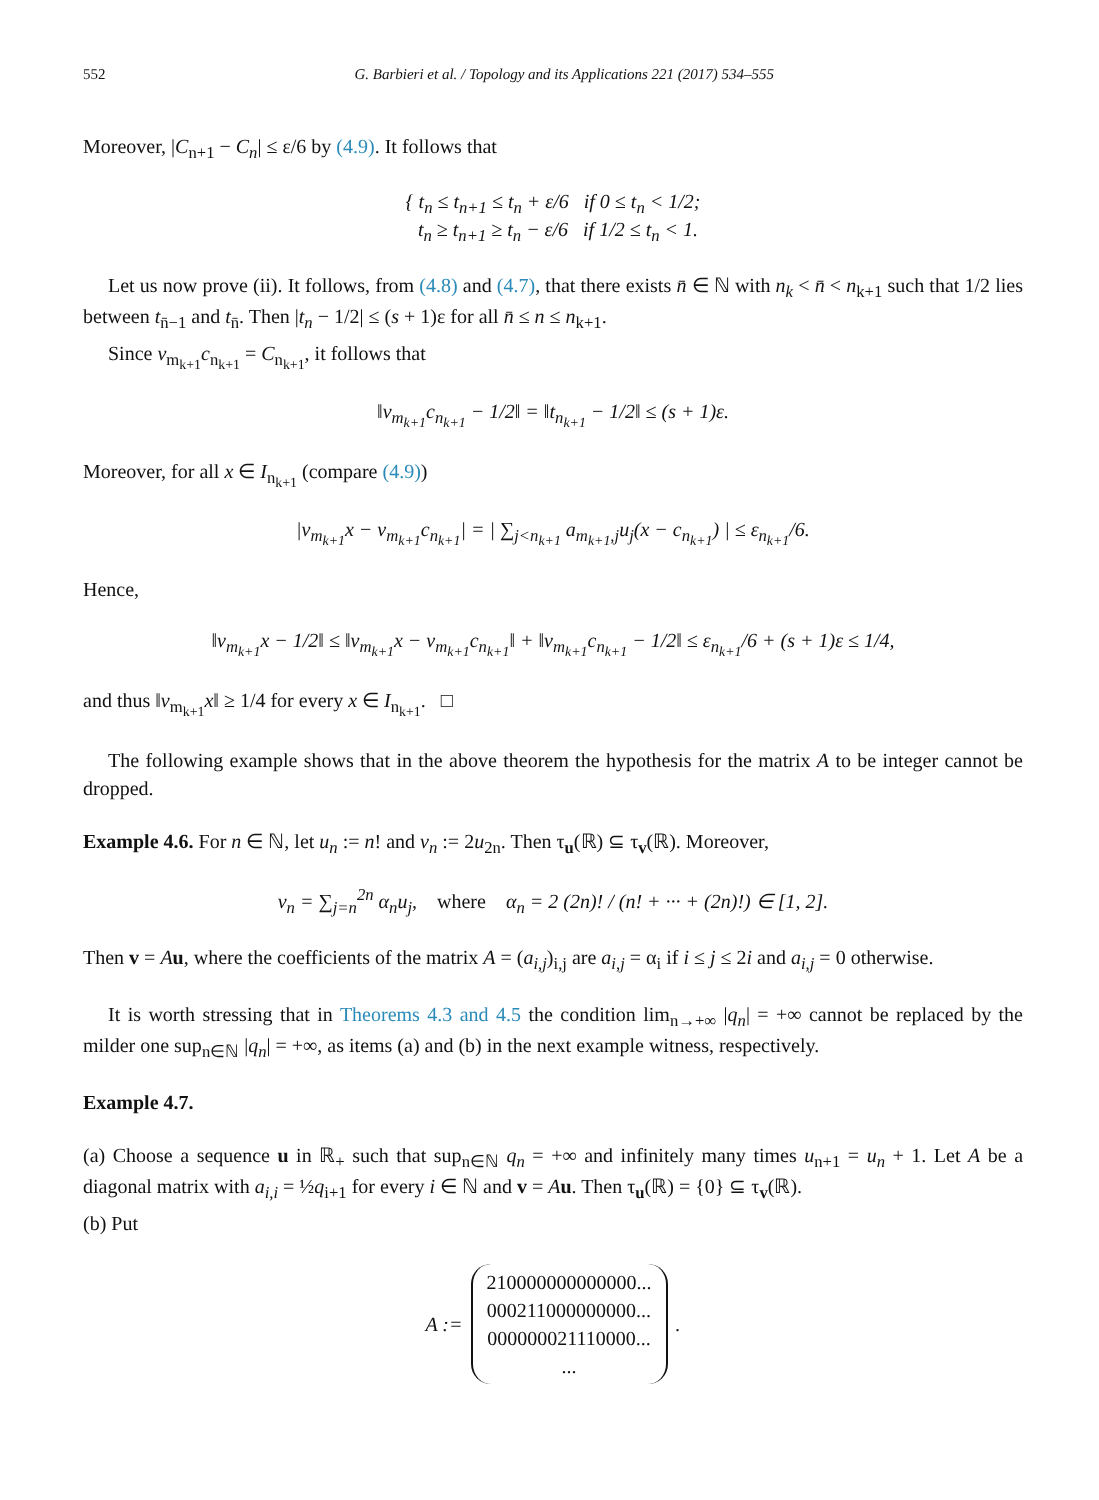552 G. Barbieri et al. / Topology and its Applications 221 (2017) 534–555
Moreover, |C<sub>n+1</sub> − C<sub>n</sub>| ≤ ε/6 by (4.9). It follows that
{ t<sub>n</sub> ≤ t<sub>n+1</sub> ≤ t<sub>n</sub> + ε/6 if 0 ≤ t<sub>n</sub> < 1/2;
t<sub>n</sub> ≥ t<sub>n+1</sub> ≥ t<sub>n</sub> − ε/6 if 1/2 ≤ t<sub>n</sub> < 1.
Let us now prove (ii). It follows, from (4.8) and (4.7), that there exists n̄ ∈ ℕ with n<sub>k</sub> < n̄ < n<sub>k+1</sub> such that 1/2 lies between t<sub>n̄−1</sub> and t<sub>n̄</sub>. Then |t<sub>n</sub> − 1/2| ≤ (s + 1)ε for all n̄ ≤ n ≤ n<sub>k+1</sub>.
Since v<sub>m<sub>k+1</sub></sub>c<sub>n<sub>k+1</sub></sub> = C<sub>n<sub>k+1</sub></sub>, it follows that
‖v<sub>m<sub>k+1</sub></sub>c<sub>n<sub>k+1</sub></sub> − 1/2‖ = ‖t<sub>n<sub>k+1</sub></sub> − 1/2‖ ≤ (s + 1)ε.
Moreover, for all x ∈ I<sub>n<sub>k+1</sub></sub> (compare (4.9))
|v<sub>m<sub>k+1</sub></sub>x − v<sub>m<sub>k+1</sub></sub>c<sub>n<sub>k+1</sub></sub>| = | ∑<sub>j<n<sub>k+1</sub></sub> a<sub>m<sub>k+1</sub>,j</sub>u<sub>j</sub>(x − c<sub>n<sub>k+1</sub></sub>) | ≤ ε<sub>n<sub>k+1</sub></sub>/6.
Hence,
‖v<sub>m<sub>k+1</sub></sub>x − 1/2‖ ≤ ‖v<sub>m<sub>k+1</sub></sub>x − v<sub>m<sub>k+1</sub></sub>c<sub>n<sub>k+1</sub></sub>‖ + ‖v<sub>m<sub>k+1</sub></sub>c<sub>n<sub>k+1</sub></sub> − 1/2‖ ≤ ε<sub>n<sub>k+1</sub></sub>/6 + (s + 1)ε ≤ 1/4,
and thus ‖v<sub>m<sub>k+1</sub></sub>x‖ ≥ 1/4 for every x ∈ I<sub>n<sub>k+1</sub></sub>. □
The following example shows that in the above theorem the hypothesis for the matrix A to be integer cannot be dropped.
Example 4.6. For n ∈ ℕ, let u<sub>n</sub> := n! and v<sub>n</sub> := 2u<sub>2n</sub>. Then τ<sub>u</sub>(ℝ) ⊆ τ<sub>v</sub>(ℝ). Moreover,
v<sub>n</sub> = ∑<sub>j=n</sub><sup>2n</sup> α<sub>n</sub>u<sub>j</sub>, where α<sub>n</sub> = 2 (2n)! / (n! + ··· + (2n)!) ∈ [1, 2].
Then v = Au, where the coefficients of the matrix A = (a<sub>i,j</sub>)<sub>i,j</sub> are a<sub>i,j</sub> = α<sub>i</sub> if i ≤ j ≤ 2i and a<sub>i,j</sub> = 0 otherwise.
It is worth stressing that in Theorems 4.3 and 4.5 the condition lim<sub>n→+∞</sub> |q<sub>n</sub>| = +∞ cannot be replaced by the milder one sup<sub>n∈ℕ</sub> |q<sub>n</sub>| = +∞, as items (a) and (b) in the next example witness, respectively.
Example 4.7.
(a) Choose a sequence u in ℝ<sub>+</sub> such that sup<sub>n∈ℕ</sub> q<sub>n</sub> = +∞ and infinitely many times u<sub>n+1</sub> = u<sub>n</sub> + 1. Let A be a diagonal matrix with a<sub>i,i</sub> = ½q<sub>i+1</sub> for every i ∈ ℕ and v = Au. Then τ<sub>u</sub>(ℝ) = {0} ⊆ τ<sub>v</sub>(ℝ).
(b) Put
A := 210000000000000...
000211000000000...
000000021110000...
....